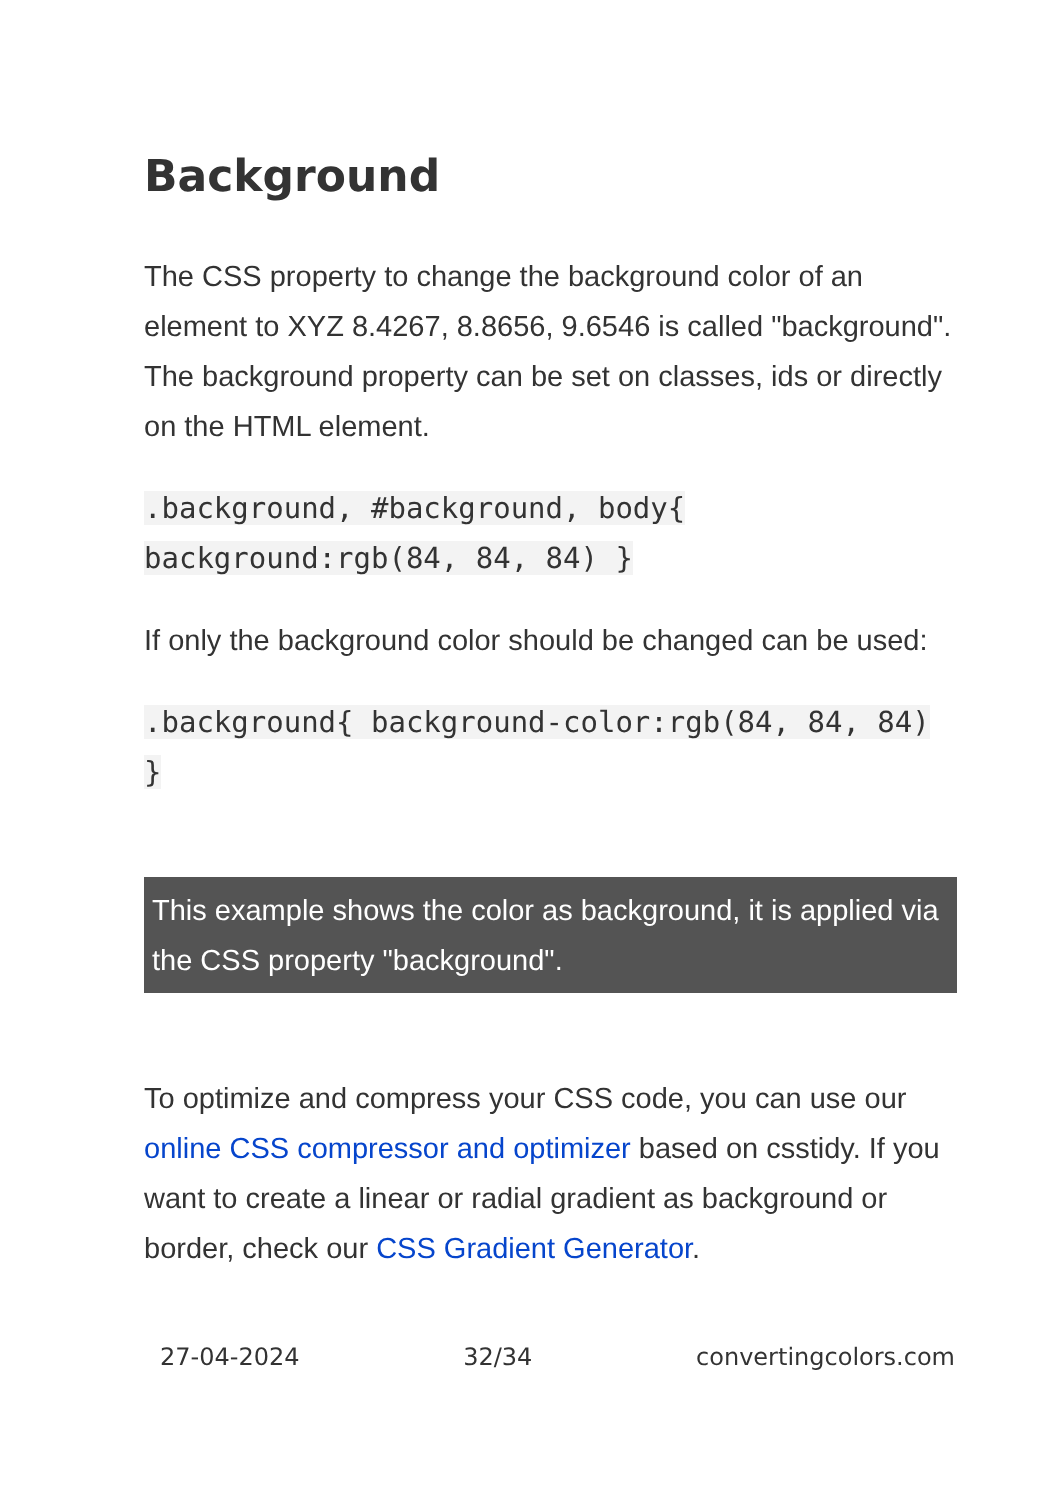Background
The CSS property to change the background color of an element to XYZ 8.4267, 8.8656, 9.6546 is called "background". The background property can be set on classes, ids or directly on the HTML element.
.background, #background, body{ background:rgb(84, 84, 84) }
If only the background color should be changed can be used:
.background{ background-color:rgb(84, 84, 84) }
This example shows the color as background, it is applied via the CSS property "background".
To optimize and compress your CSS code, you can use our online CSS compressor and optimizer based on csstidy. If you want to create a linear or radial gradient as background or border, check our CSS Gradient Generator.
27-04-2024 32/34 convertingcolors.com